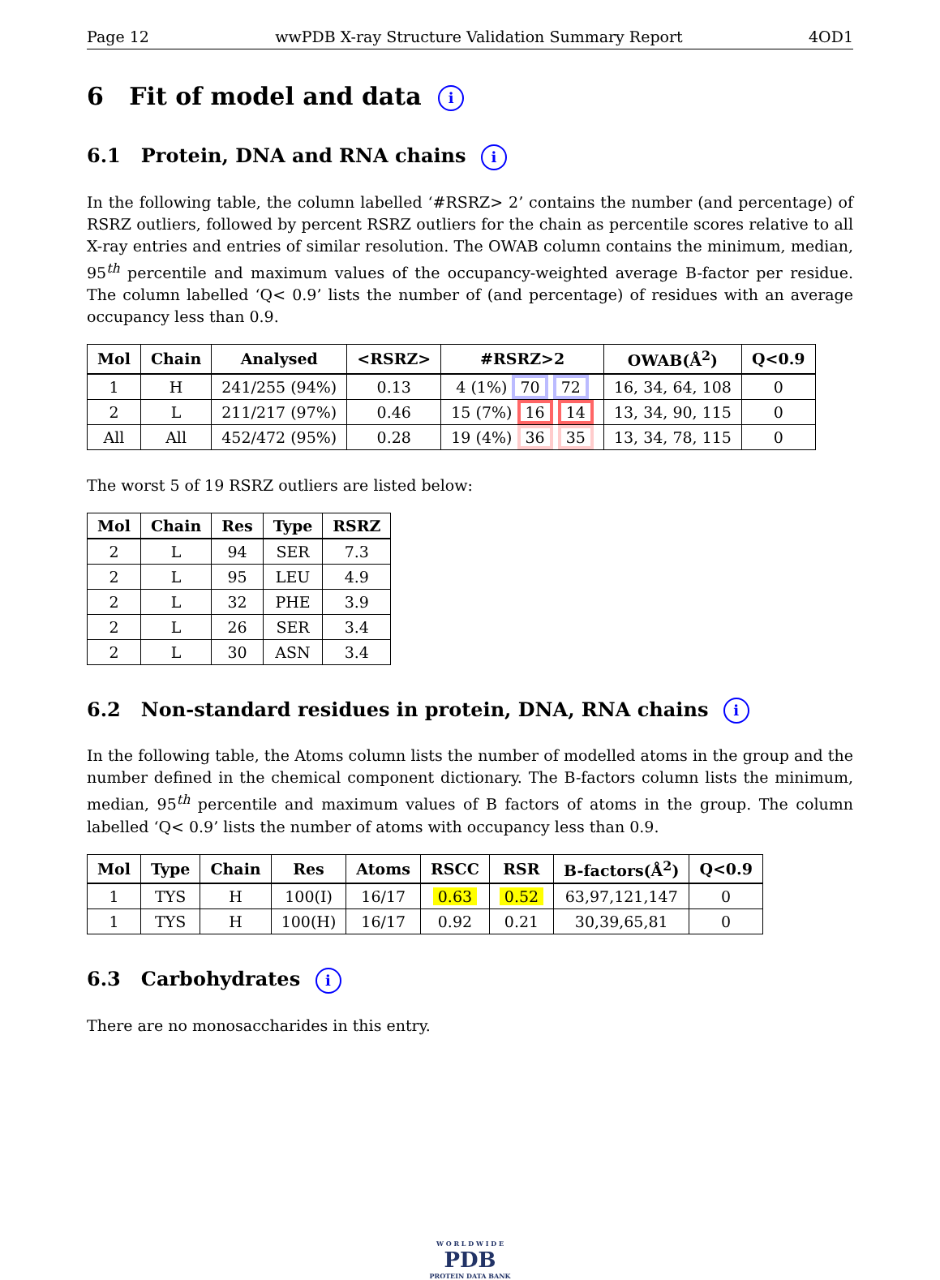Page 12 wwPDB X-ray Structure Validation Summary Report 4OD1
6 Fit of model and data i
6.1 Protein, DNA and RNA chains i
In the following table, the column labelled ‘#RSRZ> 2’ contains the number (and percentage) of RSRZ outliers, followed by percent RSRZ outliers for the chain as percentile scores relative to all X-ray entries and entries of similar resolution. The OWAB column contains the minimum, median, 95<sup>th</sup> percentile and maximum values of the occupancy-weighted average B-factor per residue. The column labelled ‘Q< 0.9’ lists the number of (and percentage) of residues with an average occupancy less than 0.9.
| Mol | Chain | Analysed | <RSRZ> | #RSRZ>2 | OWAB(Å<sup>2</sup>) | Q<0.9 |
| --- | --- | --- | --- | --- | --- | --- |
| 1 | H | 241/255 (94%) | 0.13 | 4 (1%) 70 72 | 16, 34, 64, 108 | 0 |
| 2 | L | 211/217 (97%) | 0.46 | 15 (7%) 16 14 | 13, 34, 90, 115 | 0 |
| All | All | 452/472 (95%) | 0.28 | 19 (4%) 36 35 | 13, 34, 78, 115 | 0 |
The worst 5 of 19 RSRZ outliers are listed below:
| Mol | Chain | Res | Type | RSRZ |
| --- | --- | --- | --- | --- |
| 2 | L | 94 | SER | 7.3 |
| 2 | L | 95 | LEU | 4.9 |
| 2 | L | 32 | PHE | 3.9 |
| 2 | L | 26 | SER | 3.4 |
| 2 | L | 30 | ASN | 3.4 |
6.2 Non-standard residues in protein, DNA, RNA chains i
In the following table, the Atoms column lists the number of modelled atoms in the group and the number defined in the chemical component dictionary. The B-factors column lists the minimum, median, 95<sup>th</sup> percentile and maximum values of B factors of atoms in the group. The column labelled ‘Q< 0.9’ lists the number of atoms with occupancy less than 0.9.
| Mol | Type | Chain | Res | Atoms | RSCC | RSR | B-factors(Å<sup>2</sup>) | Q<0.9 |
| --- | --- | --- | --- | --- | --- | --- | --- | --- |
| 1 | TYS | H | 100(I) | 16/17 | 0.63 | 0.52 | 63,97,121,147 | 0 |
| 1 | TYS | H | 100(H) | 16/17 | 0.92 | 0.21 | 30,39,65,81 | 0 |
6.3 Carbohydrates i
There are no monosaccharides in this entry.
W O R L D W I D E
PDB
PROTEIN DATA BANK